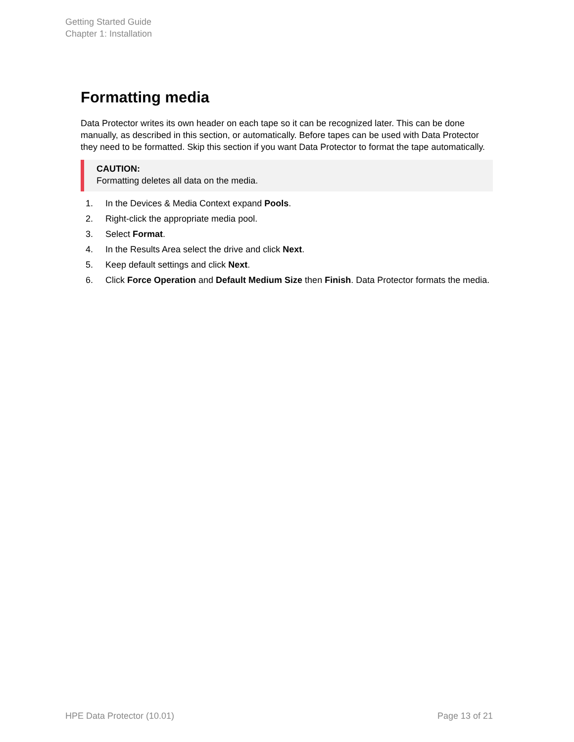Getting Started Guide
Chapter 1: Installation
Formatting media
Data Protector writes its own header on each tape so it can be recognized later. This can be done manually, as described in this section, or automatically. Before tapes can be used with Data Protector they need to be formatted. Skip this section if you want Data Protector to format the tape automatically.
CAUTION:
Formatting deletes all data on the media.
1. In the Devices & Media Context expand Pools.
2. Right-click the appropriate media pool.
3. Select Format.
4. In the Results Area select the drive and click Next.
5. Keep default settings and click Next.
6. Click Force Operation and Default Medium Size then Finish. Data Protector formats the media.
HPE Data Protector (10.01) Page 13 of 21